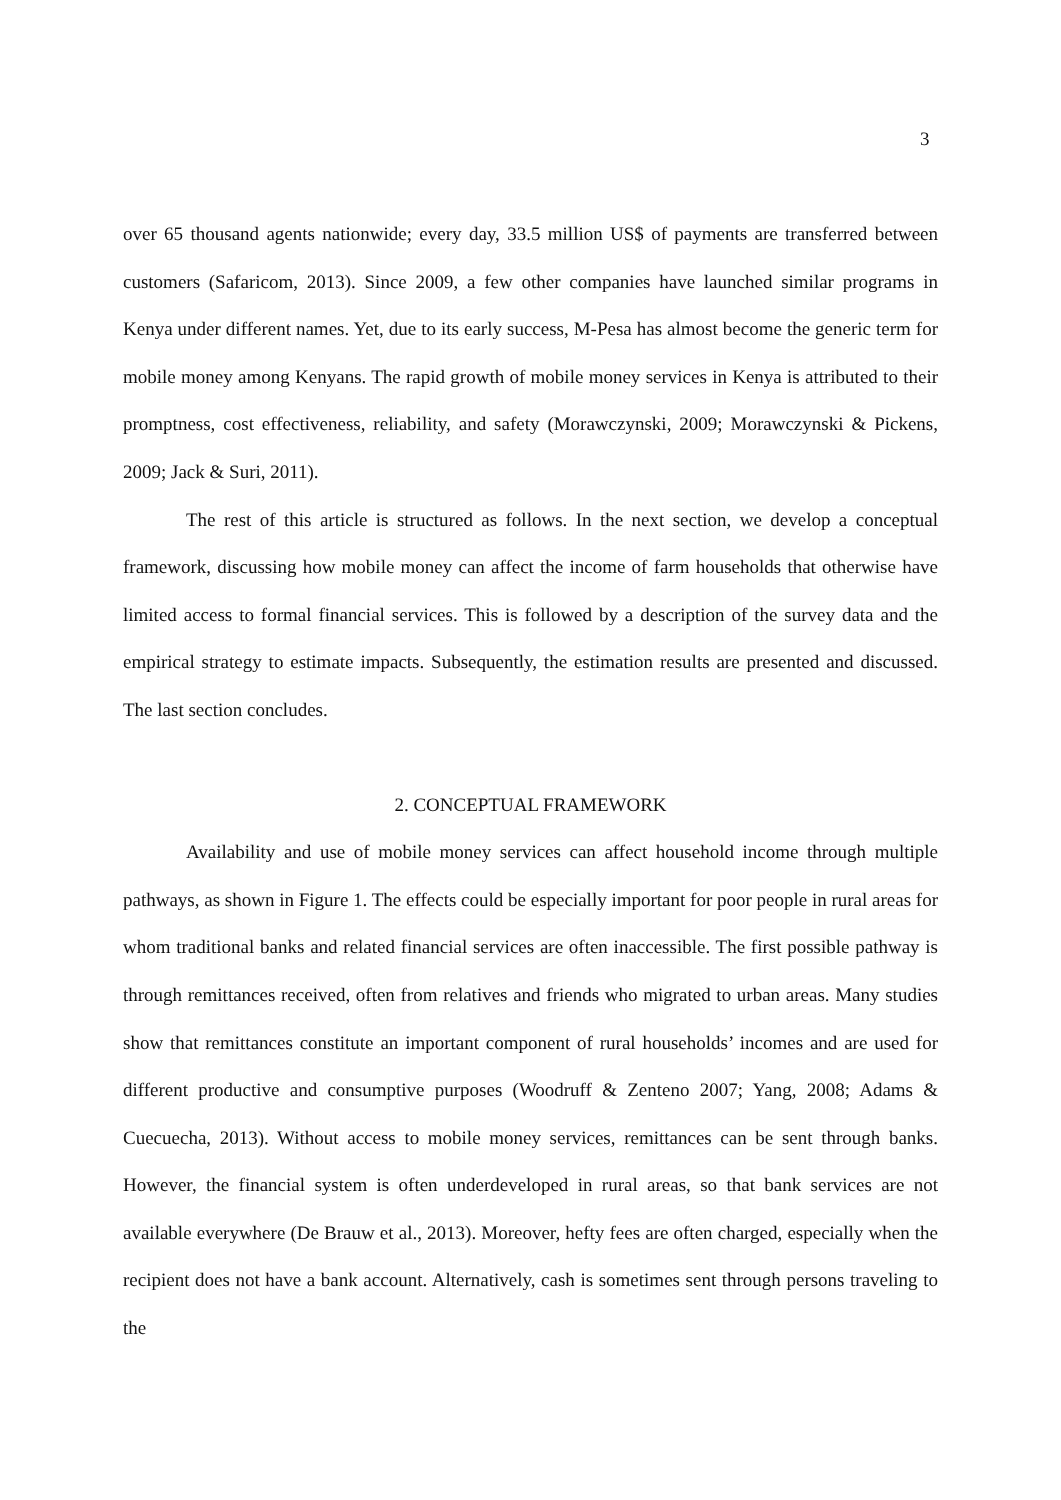3
over 65 thousand agents nationwide; every day, 33.5 million US$ of payments are transferred between customers (Safaricom, 2013). Since 2009, a few other companies have launched similar programs in Kenya under different names. Yet, due to its early success, M-Pesa has almost become the generic term for mobile money among Kenyans. The rapid growth of mobile money services in Kenya is attributed to their promptness, cost effectiveness, reliability, and safety (Morawczynski, 2009; Morawczynski & Pickens, 2009; Jack & Suri, 2011).
The rest of this article is structured as follows. In the next section, we develop a conceptual framework, discussing how mobile money can affect the income of farm households that otherwise have limited access to formal financial services. This is followed by a description of the survey data and the empirical strategy to estimate impacts. Subsequently, the estimation results are presented and discussed. The last section concludes.
2. CONCEPTUAL FRAMEWORK
Availability and use of mobile money services can affect household income through multiple pathways, as shown in Figure 1. The effects could be especially important for poor people in rural areas for whom traditional banks and related financial services are often inaccessible. The first possible pathway is through remittances received, often from relatives and friends who migrated to urban areas. Many studies show that remittances constitute an important component of rural households’ incomes and are used for different productive and consumptive purposes (Woodruff & Zenteno 2007; Yang, 2008; Adams & Cuecuecha, 2013). Without access to mobile money services, remittances can be sent through banks. However, the financial system is often underdeveloped in rural areas, so that bank services are not available everywhere (De Brauw et al., 2013). Moreover, hefty fees are often charged, especially when the recipient does not have a bank account. Alternatively, cash is sometimes sent through persons traveling to the